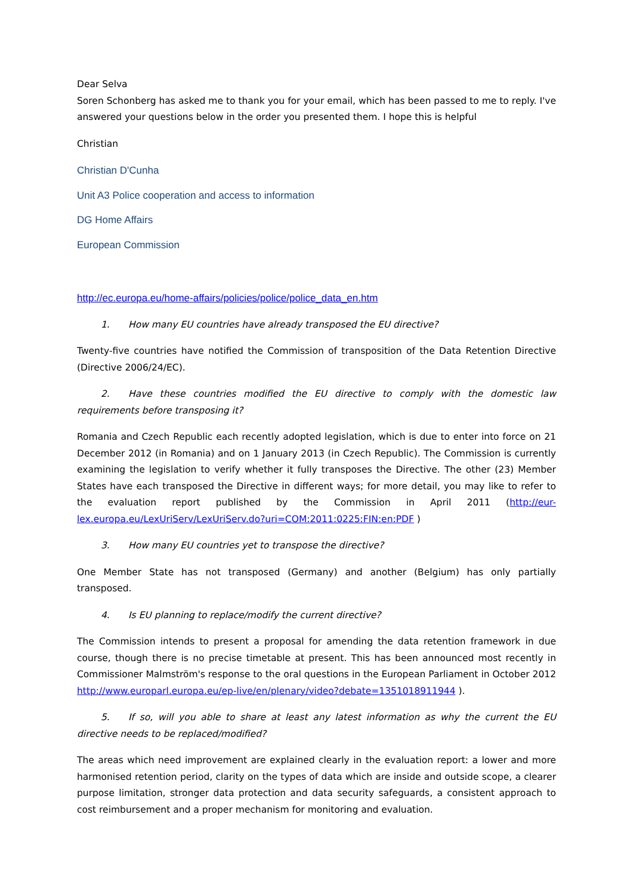Dear Selva
Soren Schonberg has asked me to thank you for your email, which has been passed to me to reply. I've answered your questions below in the order you presented them. I hope this is helpful
Christian
Christian D'Cunha
Unit A3 Police cooperation and access to information
DG Home Affairs
European Commission
http://ec.europa.eu/home-affairs/policies/police/police_data_en.htm
1. How many EU countries have already transposed the EU directive?
Twenty-five countries have notified the Commission of transposition of the Data Retention Directive (Directive 2006/24/EC).
2. Have these countries modified the EU directive to comply with the domestic law requirements before transposing it?
Romania and Czech Republic each recently adopted legislation, which is due to enter into force on 21 December 2012 (in Romania) and on 1 January 2013 (in Czech Republic). The Commission is currently examining the legislation to verify whether it fully transposes the Directive. The other (23) Member States have each transposed the Directive in different ways; for more detail, you may like to refer to the evaluation report published by the Commission in April 2011 (http://eur-lex.europa.eu/LexUriServ/LexUriServ.do?uri=COM:2011:0225:FIN:en:PDF )
3. How many EU countries yet to transpose the directive?
One Member State has not transposed (Germany) and another (Belgium) has only partially transposed.
4. Is EU planning to replace/modify the current directive?
The Commission intends to present a proposal for amending the data retention framework in due course, though there is no precise timetable at present. This has been announced most recently in Commissioner Malmström's response to the oral questions in the European Parliament in October 2012 http://www.europarl.europa.eu/ep-live/en/plenary/video?debate=1351018911944 ).
5. If so, will you able to share at least any latest information as why the current the EU directive needs to be replaced/modified?
The areas which need improvement are explained clearly in the evaluation report: a lower and more harmonised retention period, clarity on the types of data which are inside and outside scope, a clearer purpose limitation, stronger data protection and data security safeguards, a consistent approach to cost reimbursement and a proper mechanism for monitoring and evaluation.